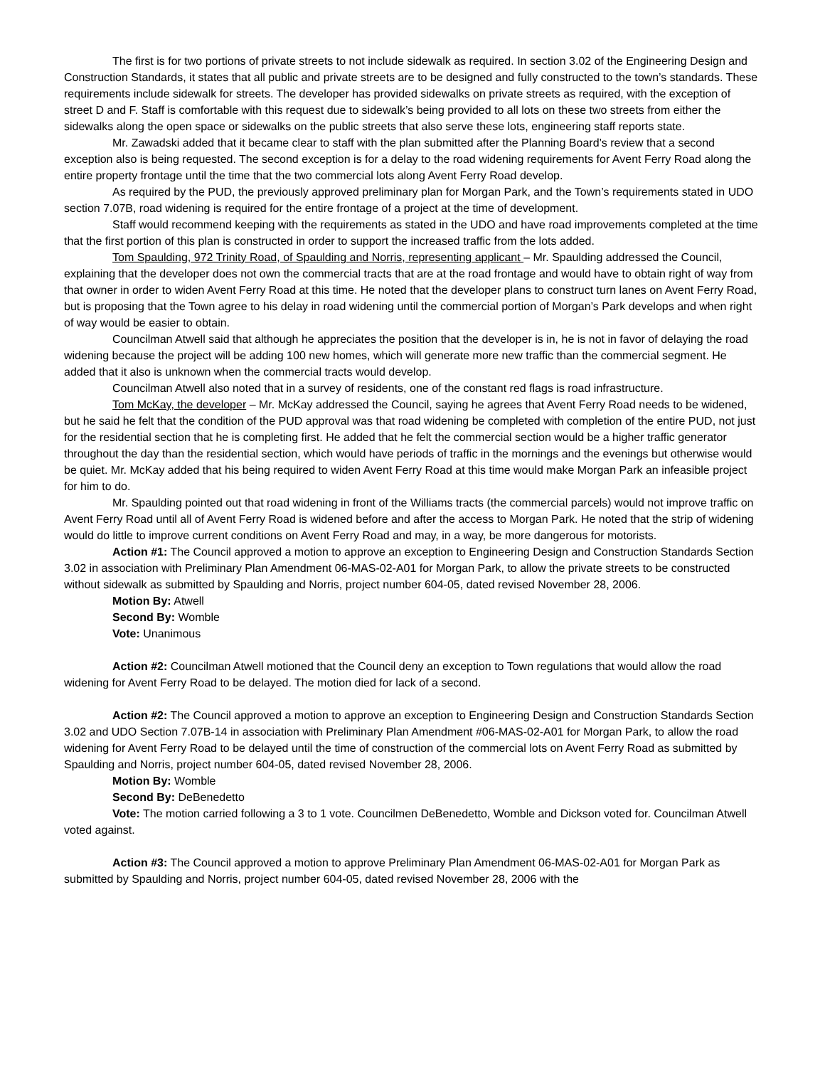The first is for two portions of private streets to not include sidewalk as required. In section 3.02 of the Engineering Design and Construction Standards, it states that all public and private streets are to be designed and fully constructed to the town’s standards. These requirements include sidewalk for streets. The developer has provided sidewalks on private streets as required, with the exception of street D and F. Staff is comfortable with this request due to sidewalk’s being provided to all lots on these two streets from either the sidewalks along the open space or sidewalks on the public streets that also serve these lots, engineering staff reports state.
Mr. Zawadski added that it became clear to staff with the plan submitted after the Planning Board’s review that a second exception also is being requested. The second exception is for a delay to the road widening requirements for Avent Ferry Road along the entire property frontage until the time that the two commercial lots along Avent Ferry Road develop.
As required by the PUD, the previously approved preliminary plan for Morgan Park, and the Town’s requirements stated in UDO section 7.07B, road widening is required for the entire frontage of a project at the time of development.
Staff would recommend keeping with the requirements as stated in the UDO and have road improvements completed at the time that the first portion of this plan is constructed in order to support the increased traffic from the lots added.
Tom Spaulding, 972 Trinity Road, of Spaulding and Norris, representing applicant – Mr. Spaulding addressed the Council, explaining that the developer does not own the commercial tracts that are at the road frontage and would have to obtain right of way from that owner in order to widen Avent Ferry Road at this time. He noted that the developer plans to construct turn lanes on Avent Ferry Road, but is proposing that the Town agree to his delay in road widening until the commercial portion of Morgan’s Park develops and when right of way would be easier to obtain.
Councilman Atwell said that although he appreciates the position that the developer is in, he is not in favor of delaying the road widening because the project will be adding 100 new homes, which will generate more new traffic than the commercial segment. He added that it also is unknown when the commercial tracts would develop.
Councilman Atwell also noted that in a survey of residents, one of the constant red flags is road infrastructure.
Tom McKay, the developer – Mr. McKay addressed the Council, saying he agrees that Avent Ferry Road needs to be widened, but he said he felt that the condition of the PUD approval was that road widening be completed with completion of the entire PUD, not just for the residential section that he is completing first. He added that he felt the commercial section would be a higher traffic generator throughout the day than the residential section, which would have periods of traffic in the mornings and the evenings but otherwise would be quiet. Mr. McKay added that his being required to widen Avent Ferry Road at this time would make Morgan Park an infeasible project for him to do.
Mr. Spaulding pointed out that road widening in front of the Williams tracts (the commercial parcels) would not improve traffic on Avent Ferry Road until all of Avent Ferry Road is widened before and after the access to Morgan Park. He noted that the strip of widening would do little to improve current conditions on Avent Ferry Road and may, in a way, be more dangerous for motorists.
Action #1: The Council approved a motion to approve an exception to Engineering Design and Construction Standards Section 3.02 in association with Preliminary Plan Amendment 06-MAS-02-A01 for Morgan Park, to allow the private streets to be constructed without sidewalk as submitted by Spaulding and Norris, project number 604-05, dated revised November 28, 2006.
Motion By: Atwell
Second By: Womble
Vote: Unanimous
Action #2: Councilman Atwell motioned that the Council deny an exception to Town regulations that would allow the road widening for Avent Ferry Road to be delayed. The motion died for lack of a second.
Action #2: The Council approved a motion to approve an exception to Engineering Design and Construction Standards Section 3.02 and UDO Section 7.07B-14 in association with Preliminary Plan Amendment #06-MAS-02-A01 for Morgan Park, to allow the road widening for Avent Ferry Road to be delayed until the time of construction of the commercial lots on Avent Ferry Road as submitted by Spaulding and Norris, project number 604-05, dated revised November 28, 2006.
Motion By: Womble
Second By: DeBenedetto
Vote: The motion carried following a 3 to 1 vote. Councilmen DeBenedetto, Womble and Dickson voted for. Councilman Atwell voted against.
Action #3: The Council approved a motion to approve Preliminary Plan Amendment 06-MAS-02-A01 for Morgan Park as submitted by Spaulding and Norris, project number 604-05, dated revised November 28, 2006 with the